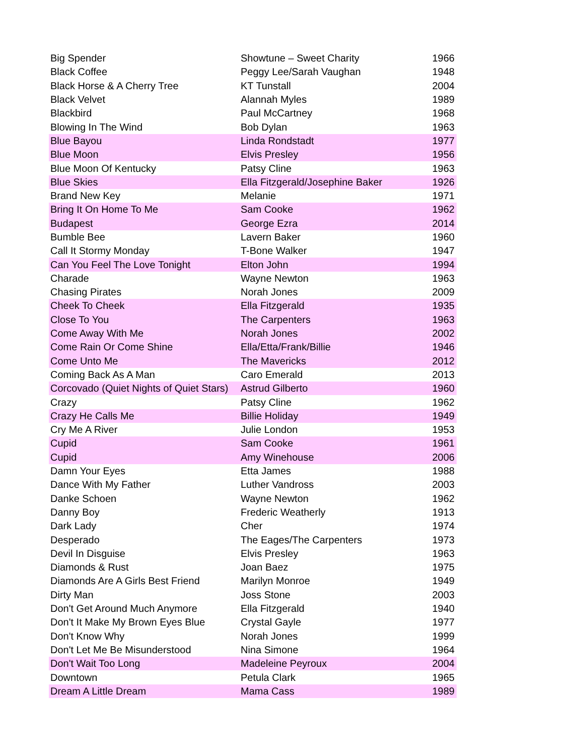| Big Spender | Showtune – Sweet Charity | 1966 |
| Black Coffee | Peggy Lee/Sarah Vaughan | 1948 |
| Black Horse & A Cherry Tree | KT Tunstall | 2004 |
| Black Velvet | Alannah Myles | 1989 |
| Blackbird | Paul McCartney | 1968 |
| Blowing In The Wind | Bob Dylan | 1963 |
| Blue Bayou | Linda Rondstadt | 1977 |
| Blue Moon | Elvis Presley | 1956 |
| Blue Moon Of Kentucky | Patsy Cline | 1963 |
| Blue Skies | Ella Fitzgerald/Josephine Baker | 1926 |
| Brand New Key | Melanie | 1971 |
| Bring It On Home To Me | Sam Cooke | 1962 |
| Budapest | George Ezra | 2014 |
| Bumble Bee | Lavern Baker | 1960 |
| Call It Stormy Monday | T-Bone Walker | 1947 |
| Can You Feel The Love Tonight | Elton John | 1994 |
| Charade | Wayne Newton | 1963 |
| Chasing Pirates | Norah Jones | 2009 |
| Cheek To Cheek | Ella Fitzgerald | 1935 |
| Close To You | The Carpenters | 1963 |
| Come Away With Me | Norah Jones | 2002 |
| Come Rain Or Come Shine | Ella/Etta/Frank/Billie | 1946 |
| Come Unto Me | The Mavericks | 2012 |
| Coming Back As A Man | Caro Emerald | 2013 |
| Corcovado (Quiet Nights of Quiet Stars) | Astrud Gilberto | 1960 |
| Crazy | Patsy Cline | 1962 |
| Crazy He Calls Me | Billie Holiday | 1949 |
| Cry Me A River | Julie London | 1953 |
| Cupid | Sam Cooke | 1961 |
| Cupid | Amy Winehouse | 2006 |
| Damn Your Eyes | Etta James | 1988 |
| Dance With My Father | Luther Vandross | 2003 |
| Danke Schoen | Wayne Newton | 1962 |
| Danny Boy | Frederic Weatherly | 1913 |
| Dark Lady | Cher | 1974 |
| Desperado | The Eages/The Carpenters | 1973 |
| Devil In Disguise | Elvis Presley | 1963 |
| Diamonds & Rust | Joan Baez | 1975 |
| Diamonds Are A Girls Best Friend | Marilyn Monroe | 1949 |
| Dirty Man | Joss Stone | 2003 |
| Don't Get Around Much Anymore | Ella Fitzgerald | 1940 |
| Don't It Make My Brown Eyes Blue | Crystal Gayle | 1977 |
| Don't Know Why | Norah Jones | 1999 |
| Don't Let Me Be Misunderstood | Nina Simone | 1964 |
| Don't Wait Too Long | Madeleine Peyroux | 2004 |
| Downtown | Petula Clark | 1965 |
| Dream A Little Dream | Mama Cass | 1989 |